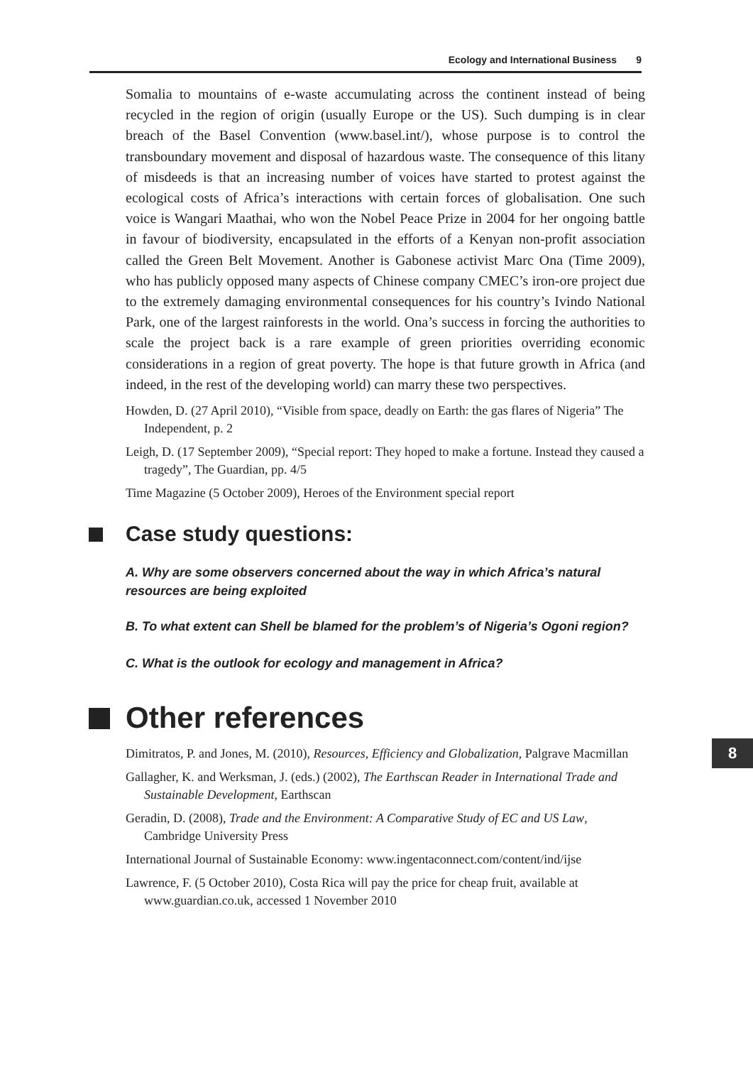Ecology and International Business 9
Somalia to mountains of e-waste accumulating across the continent instead of being recycled in the region of origin (usually Europe or the US). Such dumping is in clear breach of the Basel Convention (www.basel.int/), whose purpose is to control the transboundary movement and disposal of hazardous waste. The consequence of this litany of misdeeds is that an increasing number of voices have started to protest against the ecological costs of Africa’s interactions with certain forces of globalisation. One such voice is Wangari Maathai, who won the Nobel Peace Prize in 2004 for her ongoing battle in favour of biodiversity, encapsulated in the efforts of a Kenyan non-profit association called the Green Belt Movement. Another is Gabonese activist Marc Ona (Time 2009), who has publicly opposed many aspects of Chinese company CMEC’s iron-ore project due to the extremely damaging environmental consequences for his country’s Ivindo National Park, one of the largest rainforests in the world. Ona’s success in forcing the authorities to scale the project back is a rare example of green priorities overriding economic considerations in a region of great poverty. The hope is that future growth in Africa (and indeed, in the rest of the developing world) can marry these two perspectives.
Howden, D. (27 April 2010), “Visible from space, deadly on Earth: the gas flares of Nigeria” The Independent, p. 2
Leigh, D. (17 September 2009), “Special report: They hoped to make a fortune. Instead they caused a tragedy”, The Guardian, pp. 4/5
Time Magazine (5 October 2009), Heroes of the Environment special report
Case study questions:
A. Why are some observers concerned about the way in which Africa’s natural resources are being exploited
B. To what extent can Shell be blamed for the problem’s of Nigeria’s Ogoni region?
C. What is the outlook for ecology and management in Africa?
Other references
Dimitratos, P. and Jones, M. (2010), Resources, Efficiency and Globalization, Palgrave Macmillan
Gallagher, K. and Werksman, J. (eds.) (2002), The Earthscan Reader in International Trade and Sustainable Development, Earthscan
Geradin, D. (2008), Trade and the Environment: A Comparative Study of EC and US Law, Cambridge University Press
International Journal of Sustainable Economy: www.ingentaconnect.com/content/ind/ijse
Lawrence, F. (5 October 2010), Costa Rica will pay the price for cheap fruit, available at www.guardian.co.uk, accessed 1 November 2010
8